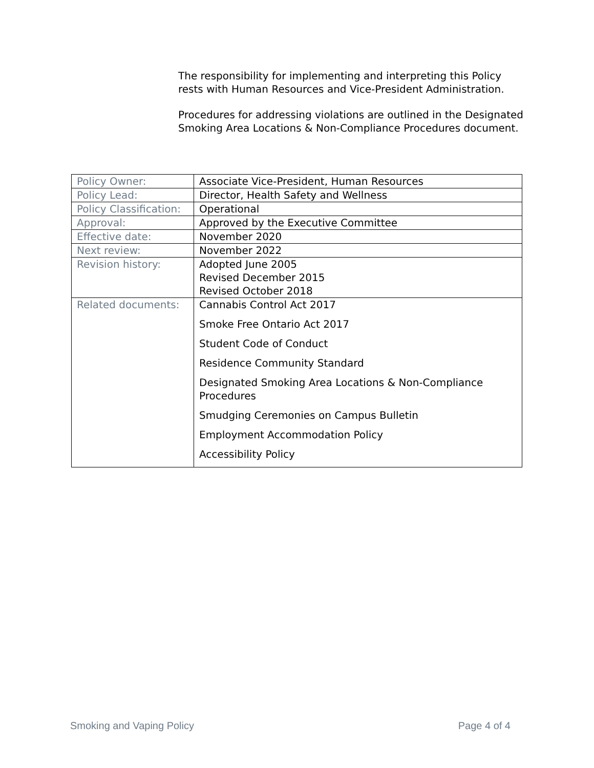The responsibility for implementing and interpreting this Policy rests with Human Resources and Vice-President Administration.
Procedures for addressing violations are outlined in the Designated Smoking Area Locations & Non-Compliance Procedures document.
| Policy Owner: | Associate Vice-President, Human Resources |
| Policy Lead: | Director, Health Safety and Wellness |
| Policy Classification: | Operational |
| Approval: | Approved by the Executive Committee |
| Effective date: | November 2020 |
| Next review: | November 2022 |
| Revision history: | Adopted June 2005 Revised December 2015 Revised October 2018 |
| Related documents: | Cannabis Control Act 2017 Smoke Free Ontario Act 2017 Student Code of Conduct Residence Community Standard Designated Smoking Area Locations & Non-Compliance Procedures Smudging Ceremonies on Campus Bulletin Employment Accommodation Policy Accessibility Policy |
Smoking and Vaping Policy Page 4 of 4